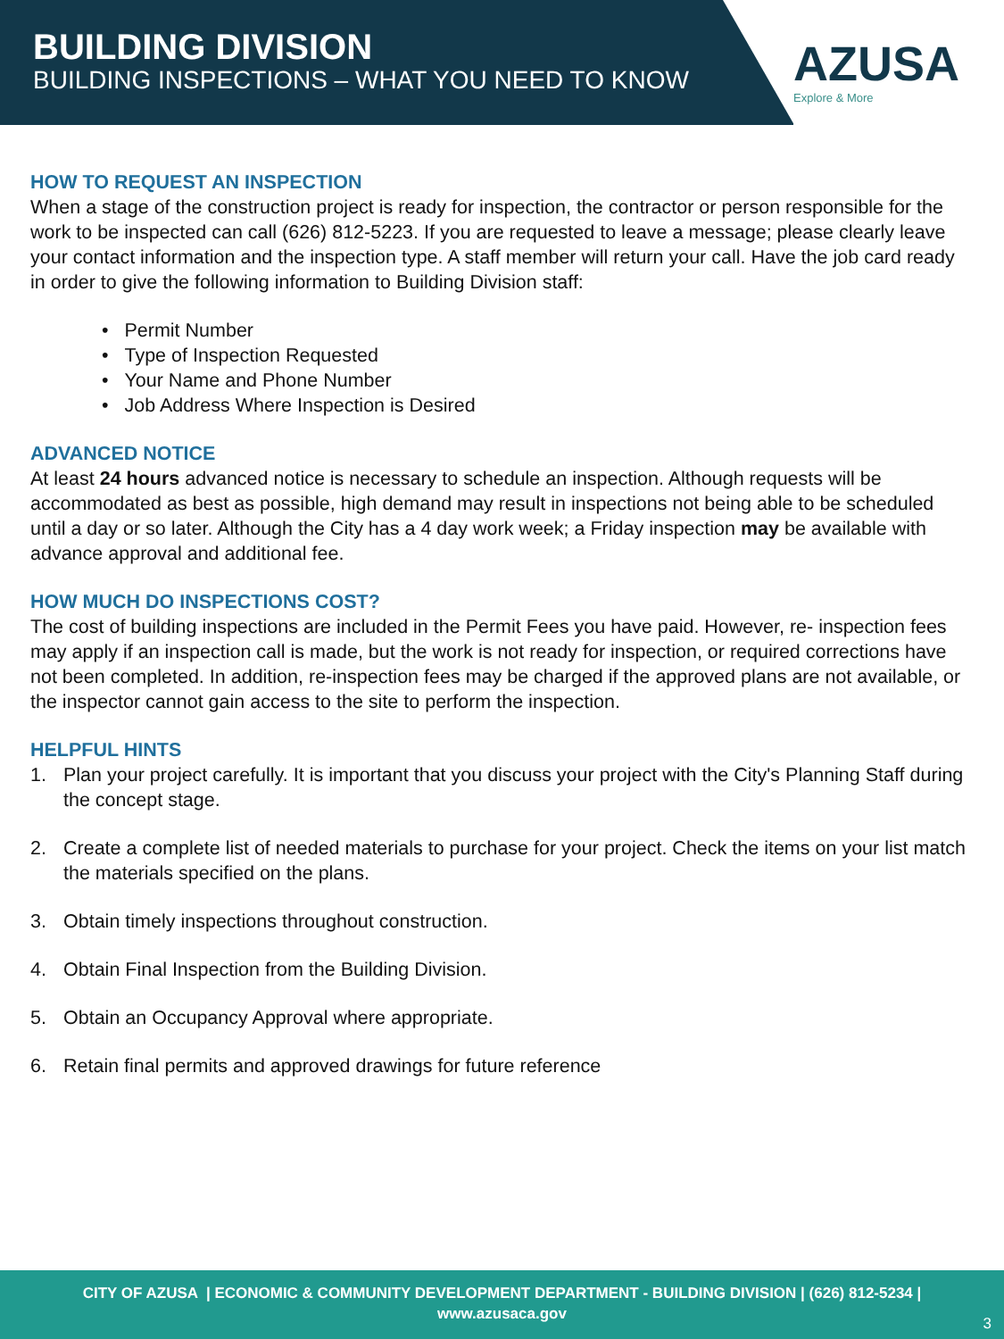BUILDING DIVISION
BUILDING INSPECTIONS – WHAT YOU NEED TO KNOW
AZUSA
Explore & More
HOW TO REQUEST AN INSPECTION
When a stage of the construction project is ready for inspection, the contractor or person responsible for the work to be inspected can call (626) 812-5223. If you are requested to leave a message; please clearly leave your contact information and the inspection type. A staff member will return your call. Have the job card ready in order to give the following information to Building Division staff:
• Permit Number
• Type of Inspection Requested
• Your Name and Phone Number
• Job Address Where Inspection is Desired
ADVANCED NOTICE
At least 24 hours advanced notice is necessary to schedule an inspection. Although requests will be accommodated as best as possible, high demand may result in inspections not being able to be scheduled until a day or so later. Although the City has a 4 day work week; a Friday inspection may be available with advance approval and additional fee.
HOW MUCH DO INSPECTIONS COST?
The cost of building inspections are included in the Permit Fees you have paid. However, re- inspection fees may apply if an inspection call is made, but the work is not ready for inspection, or required corrections have not been completed. In addition, re-inspection fees may be charged if the approved plans are not available, or the inspector cannot gain access to the site to perform the inspection.
HELPFUL HINTS
1. Plan your project carefully. It is important that you discuss your project with the City's Planning Staff during the concept stage.
2. Create a complete list of needed materials to purchase for your project. Check the items on your list match the materials specified on the plans.
3. Obtain timely inspections throughout construction.
4. Obtain Final Inspection from the Building Division.
5. Obtain an Occupancy Approval where appropriate.
6. Retain final permits and approved drawings for future reference
CITY OF AZUSA | ECONOMIC & COMMUNITY DEVELOPMENT DEPARTMENT - BUILDING DIVISION | (626) 812-5234 |
www.azusaca.gov
3